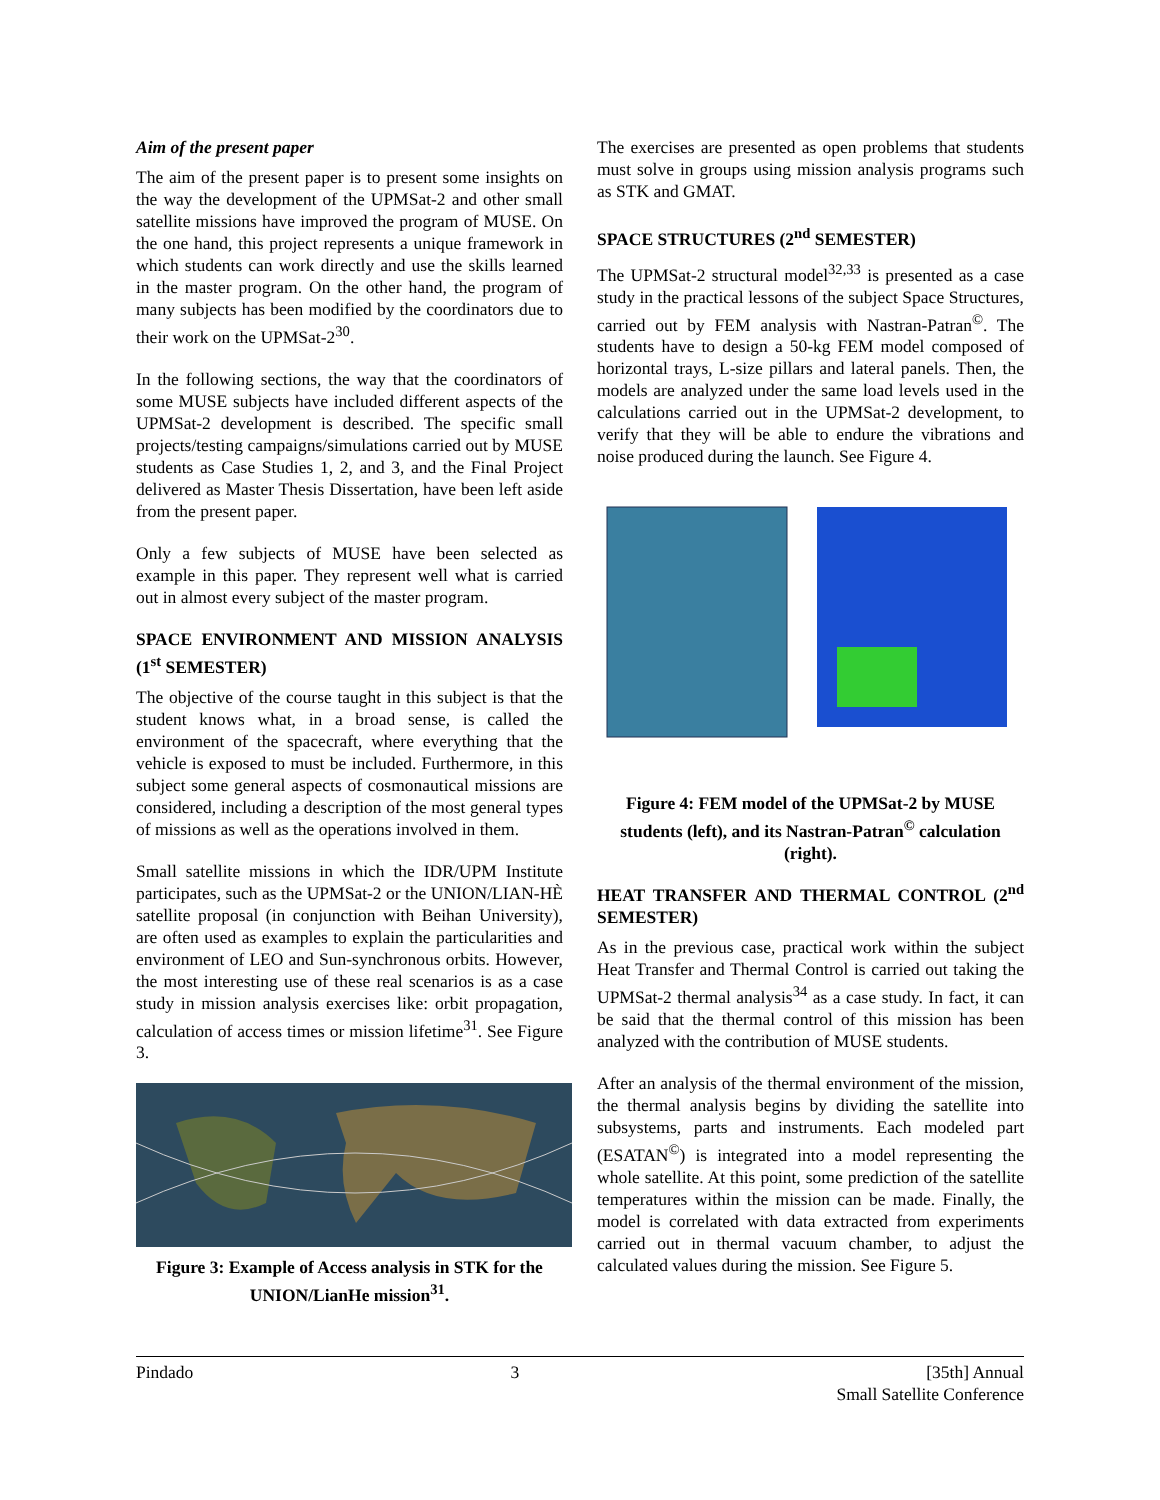Aim of the present paper
The aim of the present paper is to present some insights on the way the development of the UPMSat-2 and other small satellite missions have improved the program of MUSE. On the one hand, this project represents a unique framework in which students can work directly and use the skills learned in the master program. On the other hand, the program of many subjects has been modified by the coordinators due to their work on the UPMSat-2<sup>30</sup>.
In the following sections, the way that the coordinators of some MUSE subjects have included different aspects of the UPMSat-2 development is described. The specific small projects/testing campaigns/simulations carried out by MUSE students as Case Studies 1, 2, and 3, and the Final Project delivered as Master Thesis Dissertation, have been left aside from the present paper.
Only a few subjects of MUSE have been selected as example in this paper. They represent well what is carried out in almost every subject of the master program.
SPACE ENVIRONMENT AND MISSION ANALYSIS (1<sup>st</sup> SEMESTER)
The objective of the course taught in this subject is that the student knows what, in a broad sense, is called the environment of the spacecraft, where everything that the vehicle is exposed to must be included. Furthermore, in this subject some general aspects of cosmonautical missions are considered, including a description of the most general types of missions as well as the operations involved in them.
Small satellite missions in which the IDR/UPM Institute participates, such as the UPMSat-2 or the UNION/LIAN-HÈ satellite proposal (in conjunction with Beihan University), are often used as examples to explain the particularities and environment of LEO and Sun-synchronous orbits. However, the most interesting use of these real scenarios is as a case study in mission analysis exercises like: orbit propagation, calculation of access times or mission lifetime<sup>31</sup>. See Figure 3.
Figure 3: Example of Access analysis in STK for the UNION/LianHe mission<sup>31</sup>.
The exercises are presented as open problems that students must solve in groups using mission analysis programs such as STK and GMAT.
SPACE STRUCTURES (2<sup>nd</sup> SEMESTER)
The UPMSat-2 structural model<sup>32,33</sup> is presented as a case study in the practical lessons of the subject Space Structures, carried out by FEM analysis with Nastran-Patran<sup>©</sup>. The students have to design a 50-kg FEM model composed of horizontal trays, L-size pillars and lateral panels. Then, the models are analyzed under the same load levels used in the calculations carried out in the UPMSat-2 development, to verify that they will be able to endure the vibrations and noise produced during the launch. See Figure 4.
Figure 4: FEM model of the UPMSat-2 by MUSE students (left), and its Nastran-Patran<sup>©</sup> calculation (right).
HEAT TRANSFER AND THERMAL CONTROL (2<sup>nd</sup> SEMESTER)
As in the previous case, practical work within the subject Heat Transfer and Thermal Control is carried out taking the UPMSat-2 thermal analysis<sup>34</sup> as a case study. In fact, it can be said that the thermal control of this mission has been analyzed with the contribution of MUSE students.
After an analysis of the thermal environment of the mission, the thermal analysis begins by dividing the satellite into subsystems, parts and instruments. Each modeled part (ESATAN<sup>©</sup>) is integrated into a model representing the whole satellite. At this point, some prediction of the satellite temperatures within the mission can be made. Finally, the model is correlated with data extracted from experiments carried out in thermal vacuum chamber, to adjust the calculated values during the mission. See Figure 5.
Pindado 3 [35th] Annual
Small Satellite Conference